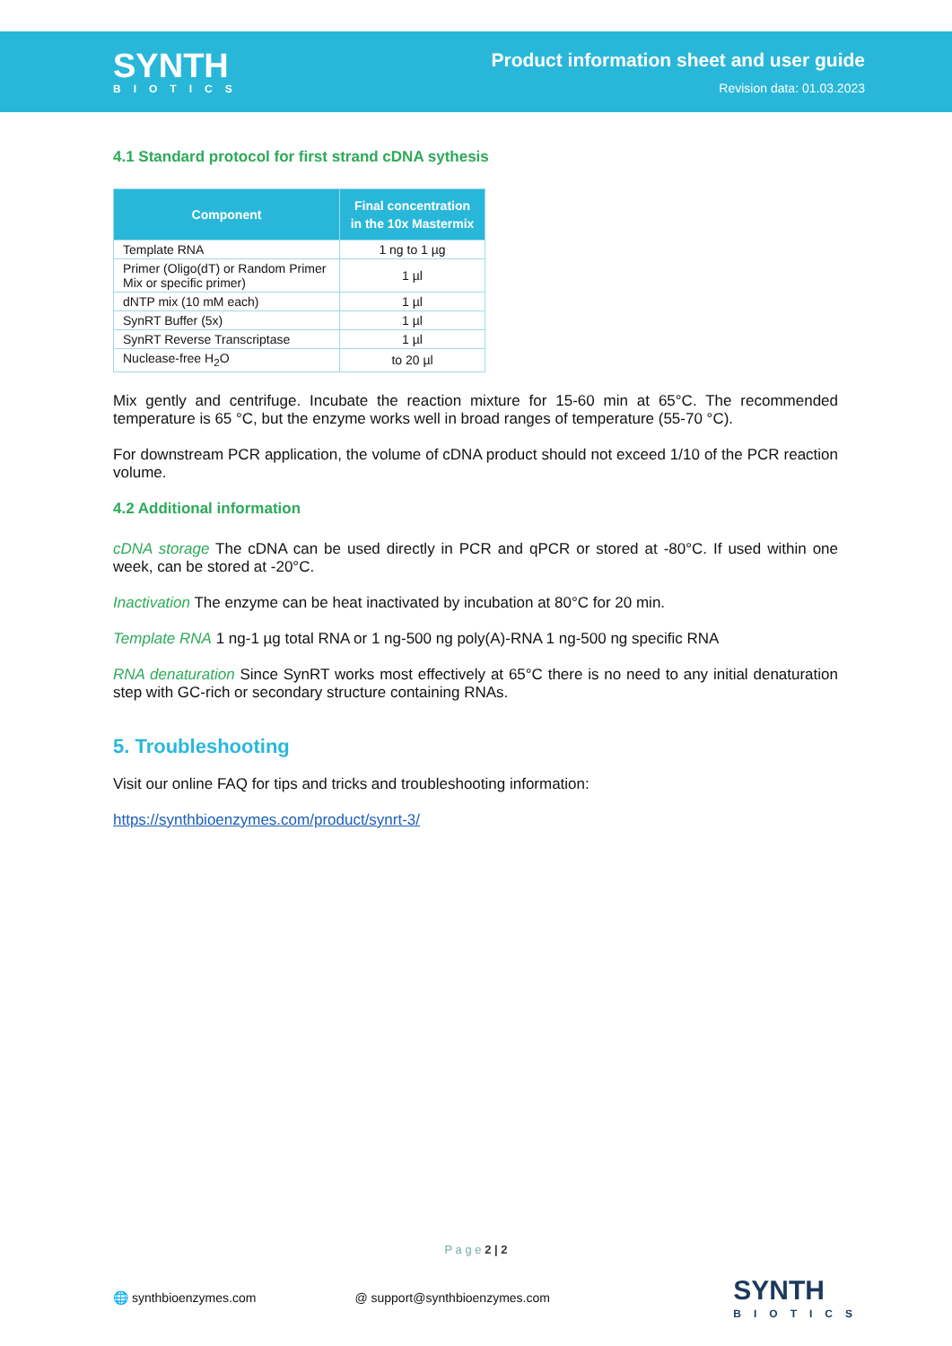SYNTH
BIOTICS
Product information sheet and user guide
Revision data: 01.03.2023
4.1 Standard protocol for first strand cDNA sythesis
| Component | Final concentration in the 10x Mastermix |
| --- | --- |
| Template RNA | 1 ng to 1 µg |
| Primer (Oligo(dT) or Random Primer Mix or specific primer) | 1 µl |
| dNTP mix (10 mM each) | 1 µl |
| SynRT Buffer (5x) | 1 µl |
| SynRT Reverse Transcriptase | 1 µl |
| Nuclease-free H<sub>2</sub>O | to 20 µl |
Mix gently and centrifuge. Incubate the reaction mixture for 15-60 min at 65°C. The recommended temperature is 65 °C, but the enzyme works well in broad ranges of temperature (55-70 °C).
For downstream PCR application, the volume of cDNA product should not exceed 1/10 of the PCR reaction volume.
4.2 Additional information
cDNA storage The cDNA can be used directly in PCR and qPCR or stored at -80°C. If used within one week, can be stored at -20°C.
Inactivation The enzyme can be heat inactivated by incubation at 80°C for 20 min.
Template RNA 1 ng-1 µg total RNA or 1 ng-500 ng poly(A)-RNA 1 ng-500 ng specific RNA
RNA denaturation Since SynRT works most effectively at 65°C there is no need to any initial denaturation step with GC-rich or secondary structure containing RNAs.
5. Troubleshooting
Visit our online FAQ for tips and tricks and troubleshooting information:
https://synthbioenzymes.com/product/synrt-3/
P a g e 2 | 2
🌐 synthbioenzymes.com @ support@synthbioenzymes.com
SYNTH
BIOTICS